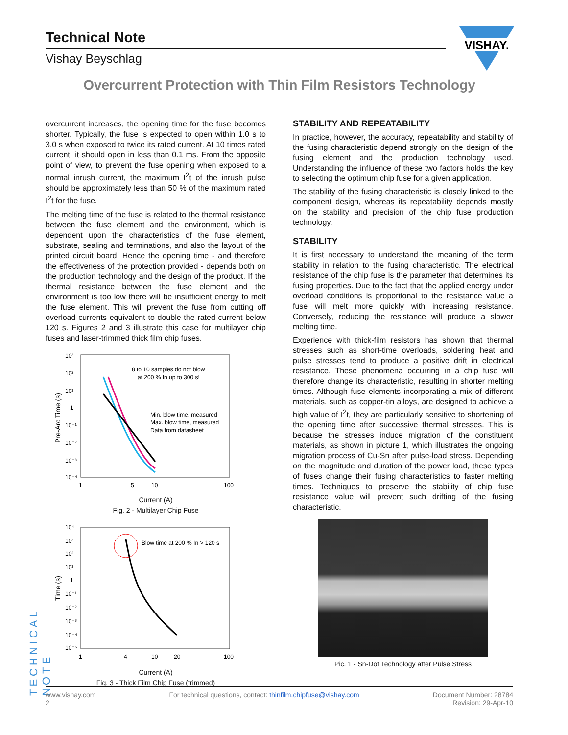Technical Note
Vishay Beyschlag
VISHAY.
Overcurrent Protection with Thin Film Resistors Technology
TECHNICAL NOTE
overcurrent increases, the opening time for the fuse becomes shorter. Typically, the fuse is expected to open within 1.0 s to 3.0 s when exposed to twice its rated current. At 10 times rated current, it should open in less than 0.1 ms. From the opposite point of view, to prevent the fuse opening when exposed to a normal inrush current, the maximum I<sup>2</sup>t of the inrush pulse should be approximately less than 50 % of the maximum rated I<sup>2</sup>t for the fuse.
The melting time of the fuse is related to the thermal resistance between the fuse element and the environment, which is dependent upon the characteristics of the fuse element, substrate, sealing and terminations, and also the layout of the printed circuit board. Hence the opening time - and therefore the effectiveness of the protection provided - depends both on the production technology and the design of the product. If the thermal resistance between the fuse element and the environment is too low there will be insufficient energy to melt the fuse element. This will prevent the fuse from cutting off overload currents equivalent to double the rated current below 120 s. Figures 2 and 3 illustrate this case for multilayer chip fuses and laser-trimmed thick film chip fuses.
Pre-Arc Time (s)
10³
10²
10¹
1
10⁻¹
10⁻²
10⁻³
10⁻⁴
1
5
10
100
8 to 10 samples do not blow
at 200 % In up to 300 s!
Min. blow time, measured
Max. blow time, measured
Data from datasheet
Current (A)
Fig. 2 - Multilayer Chip Fuse
Time (s)
10⁴
10³
10²
10¹
1
10⁻¹
10⁻²
10⁻³
10⁻⁴
10⁻⁵
1
4
10
20
100
Blow time at 200 % In > 120 s
Current (A)
Fig. 3 - Thick Film Chip Fuse (trimmed)
STABILITY AND REPEATABILITY
In practice, however, the accuracy, repeatability and stability of the fusing characteristic depend strongly on the design of the fusing element and the production technology used. Understanding the influence of these two factors holds the key to selecting the optimum chip fuse for a given application.
The stability of the fusing characteristic is closely linked to the component design, whereas its repeatability depends mostly on the stability and precision of the chip fuse production technology.
STABILITY
It is first necessary to understand the meaning of the term stability in relation to the fusing characteristic. The electrical resistance of the chip fuse is the parameter that determines its fusing properties. Due to the fact that the applied energy under overload conditions is proportional to the resistance value a fuse will melt more quickly with increasing resistance. Conversely, reducing the resistance will produce a slower melting time.
Experience with thick-film resistors has shown that thermal stresses such as short-time overloads, soldering heat and pulse stresses tend to produce a positive drift in electrical resistance. These phenomena occurring in a chip fuse will therefore change its characteristic, resulting in shorter melting times. Although fuse elements incorporating a mix of different materials, such as copper-tin alloys, are designed to achieve a high value of I<sup>2</sup>t, they are particularly sensitive to shortening of the opening time after successive thermal stresses. This is because the stresses induce migration of the constituent materials, as shown in picture 1, which illustrates the ongoing migration process of Cu-Sn after pulse-load stress. Depending on the magnitude and duration of the power load, these types of fuses change their fusing characteristics to faster melting times. Techniques to preserve the stability of chip fuse resistance value will prevent such drifting of the fusing characteristic.
Pic. 1 - Sn-Dot Technology after Pulse Stress
www.vishay.com
2
For technical questions, contact: thinfilm.chipfuse@vishay.com
Document Number: 28784
Revision: 29-Apr-10